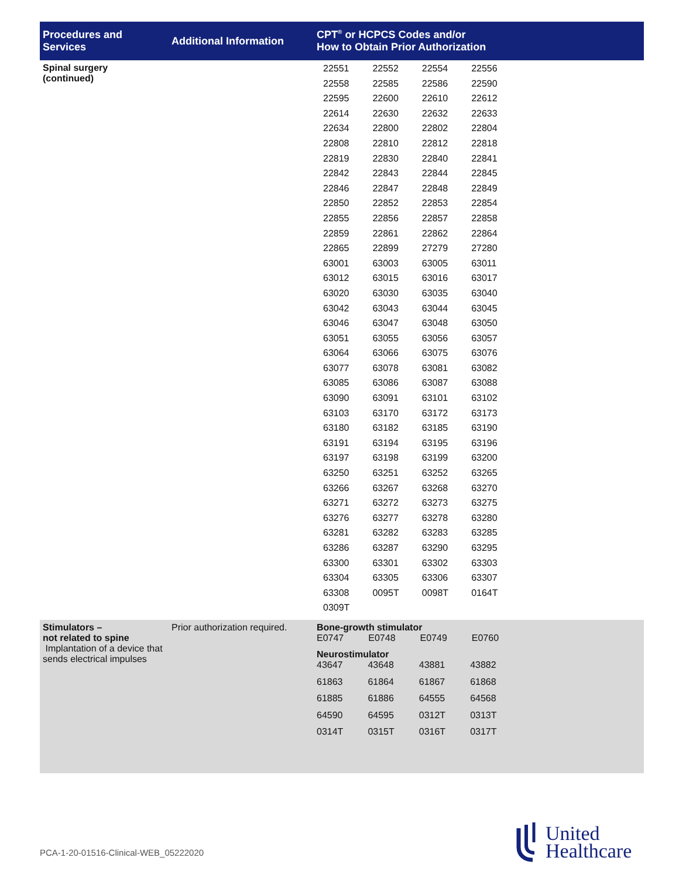| Procedures and Services | Additional Information | CPT<sup>®</sup> or HCPCS Codes and/or How to Obtain Prior Authorization |
| --- | --- | --- |
| Spinal surgery (continued) | | / 22551 / 22552 / 22554 / 22556 / / 22558 / 22585 / 22586 / 22590 / / 22595 / 22600 / 22610 / 22612 / / 22614 / 22630 / 22632 / 22633 / / 22634 / 22800 / 22802 / 22804 / / 22808 / 22810 / 22812 / 22818 / / 22819 / 22830 / 22840 / 22841 / / 22842 / 22843 / 22844 / 22845 / / 22846 / 22847 / 22848 / 22849 / / 22850 / 22852 / 22853 / 22854 / / 22855 / 22856 / 22857 / 22858 / / 22859 / 22861 / 22862 / 22864 / / 22865 / 22899 / 27279 / 27280 / / 63001 / 63003 / 63005 / 63011 / / 63012 / 63015 / 63016 / 63017 / / 63020 / 63030 / 63035 / 63040 / / 63042 / 63043 / 63044 / 63045 / / 63046 / 63047 / 63048 / 63050 / / 63051 / 63055 / 63056 / 63057 / / 63064 / 63066 / 63075 / 63076 / / 63077 / 63078 / 63081 / 63082 / / 63085 / 63086 / 63087 / 63088 / / 63090 / 63091 / 63101 / 63102 / / 63103 / 63170 / 63172 / 63173 / / 63180 / 63182 / 63185 / 63190 / / 63191 / 63194 / 63195 / 63196 / / 63197 / 63198 / 63199 / 63200 / / 63250 / 63251 / 63252 / 63265 / / 63266 / 63267 / 63268 / 63270 / / 63271 / 63272 / 63273 / 63275 / / 63276 / 63277 / 63278 / 63280 / / 63281 / 63282 / 63283 / 63285 / / 63286 / 63287 / 63290 / 63295 / / 63300 / 63301 / 63302 / 63303 / / 63304 / 63305 / 63306 / 63307 / / 63308 / 0095T / 0098T / 0164T / / 0309T / / / / |
| Stimulators – not related to spine Implantation of a device that sends electrical impulses | Prior authorization required. | Bone-growth stimulator / E0747 / E0748 / E0749 / E0760 / Neurostimulator / 43647 / 43648 / 43881 / 43882 / / 61863 / 61864 / 61867 / 61868 / / 61885 / 61886 / 64555 / 64568 / / 64590 / 64595 / 0312T / 0313T / / 0314T / 0315T / 0316T / 0317T / |
PCA-1-20-01516-Clinical-WEB_05222020
United
Healthcare